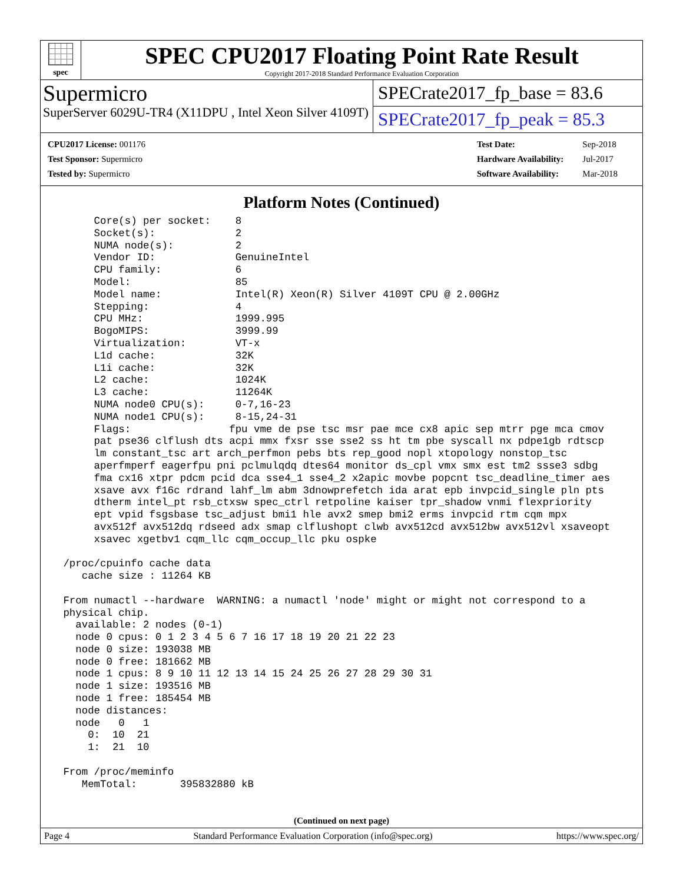spec
SPEC CPU2017 Floating Point Rate Result
Copyright 2017-2018 Standard Performance Evaluation Corporation
Supermicro
SuperServer 6029U-TR4 (X11DPU , Intel Xeon Silver 4109T)
SPECrate2017_fp_base = 83.6
SPECrate2017_fp_peak = 85.3
| CPU2017 License: 001176 |
| Test Sponsor: Supermicro |
| Tested by: Supermicro |
| Test Date: | Sep-2018 |
| Hardware Availability: | Jul-2017 |
| Software Availability: | Mar-2018 |
Platform Notes (Continued)
      Core(s) per socket:    8
      Socket(s):             2
      NUMA node(s):          2
      Vendor ID:             GenuineIntel
      CPU family:            6
      Model:                 85
      Model name:            Intel(R) Xeon(R) Silver 4109T CPU @ 2.00GHz
      Stepping:              4
      CPU MHz:               1999.995
      BogoMIPS:              3999.99
      Virtualization:        VT-x
      L1d cache:             32K
      L1i cache:             32K
      L2 cache:              1024K
      L3 cache:              11264K
      NUMA node0 CPU(s):     0-7,16-23
      NUMA node1 CPU(s):     8-15,24-31
      Flags:                fpu vme de pse tsc msr pae mce cx8 apic sep mtrr pge mca cmov
      pat pse36 clflush dts acpi mmx fxsr sse sse2 ss ht tm pbe syscall nx pdpe1gb rdtscp
      lm constant_tsc art arch_perfmon pebs bts rep_good nopl xtopology nonstop_tsc
      aperfmperf eagerfpu pni pclmulqdq dtes64 monitor ds_cpl vmx smx est tm2 ssse3 sdbg
      fma cx16 xtpr pdcm pcid dca sse4_1 sse4_2 x2apic movbe popcnt tsc_deadline_timer aes
      xsave avx f16c rdrand lahf_lm abm 3dnowprefetch ida arat epb invpcid_single pln pts
      dtherm intel_pt rsb_ctxsw spec_ctrl retpoline kaiser tpr_shadow vnmi flexpriority
      ept vpid fsgsbase tsc_adjust bmi1 hle avx2 smep bmi2 erms invpcid rtm cqm mpx
      avx512f avx512dq rdseed adx smap clflushopt clwb avx512cd avx512bw avx512vl xsaveopt
      xsavec xgetbv1 cqm_llc cqm_occup_llc pku ospke

 /proc/cpuinfo cache data
    cache size : 11264 KB

 From numactl --hardware  WARNING: a numactl 'node' might or might not correspond to a
 physical chip.
   available: 2 nodes (0-1)
   node 0 cpus: 0 1 2 3 4 5 6 7 16 17 18 19 20 21 22 23
   node 0 size: 193038 MB
   node 0 free: 181662 MB
   node 1 cpus: 8 9 10 11 12 13 14 15 24 25 26 27 28 29 30 31
   node 1 size: 193516 MB
   node 1 free: 185454 MB
   node distances:
   node   0   1
     0:  10  21
     1:  21  10

 From /proc/meminfo
    MemTotal:       395832880 kB
(Continued on next page)
Page 4 Standard Performance Evaluation Corporation (info@spec.org) https://www.spec.org/